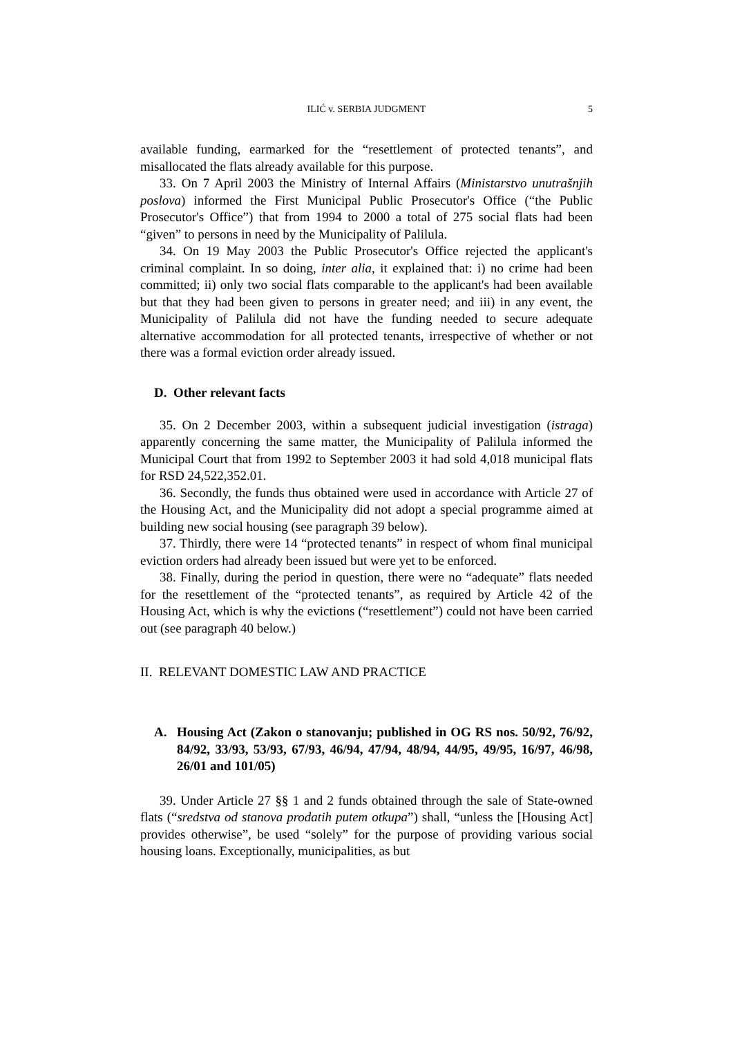ILIĆ v. SERBIA JUDGMENT 5
available funding, earmarked for the “resettlement of protected tenants”, and misallocated the flats already available for this purpose.
33. On 7 April 2003 the Ministry of Internal Affairs (Ministarstvo unutrašnjih poslova) informed the First Municipal Public Prosecutor's Office (“the Public Prosecutor's Office”) that from 1994 to 2000 a total of 275 social flats had been “given” to persons in need by the Municipality of Palilula.
34. On 19 May 2003 the Public Prosecutor's Office rejected the applicant's criminal complaint. In so doing, inter alia, it explained that: i) no crime had been committed; ii) only two social flats comparable to the applicant's had been available but that they had been given to persons in greater need; and iii) in any event, the Municipality of Palilula did not have the funding needed to secure adequate alternative accommodation for all protected tenants, irrespective of whether or not there was a formal eviction order already issued.
D. Other relevant facts
35. On 2 December 2003, within a subsequent judicial investigation (istraga) apparently concerning the same matter, the Municipality of Palilula informed the Municipal Court that from 1992 to September 2003 it had sold 4,018 municipal flats for RSD 24,522,352.01.
36. Secondly, the funds thus obtained were used in accordance with Article 27 of the Housing Act, and the Municipality did not adopt a special programme aimed at building new social housing (see paragraph 39 below).
37. Thirdly, there were 14 “protected tenants” in respect of whom final municipal eviction orders had already been issued but were yet to be enforced.
38. Finally, during the period in question, there were no “adequate” flats needed for the resettlement of the “protected tenants”, as required by Article 42 of the Housing Act, which is why the evictions (“resettlement”) could not have been carried out (see paragraph 40 below.)
II. RELEVANT DOMESTIC LAW AND PRACTICE
A. Housing Act (Zakon o stanovanju; published in OG RS nos. 50/92, 76/92, 84/92, 33/93, 53/93, 67/93, 46/94, 47/94, 48/94, 44/95, 49/95, 16/97, 46/98, 26/01 and 101/05)
39. Under Article 27 §§ 1 and 2 funds obtained through the sale of State-owned flats (“sredstva od stanova prodatih putem otkupa”) shall, “unless the [Housing Act] provides otherwise”, be used “solely” for the purpose of providing various social housing loans. Exceptionally, municipalities, as but